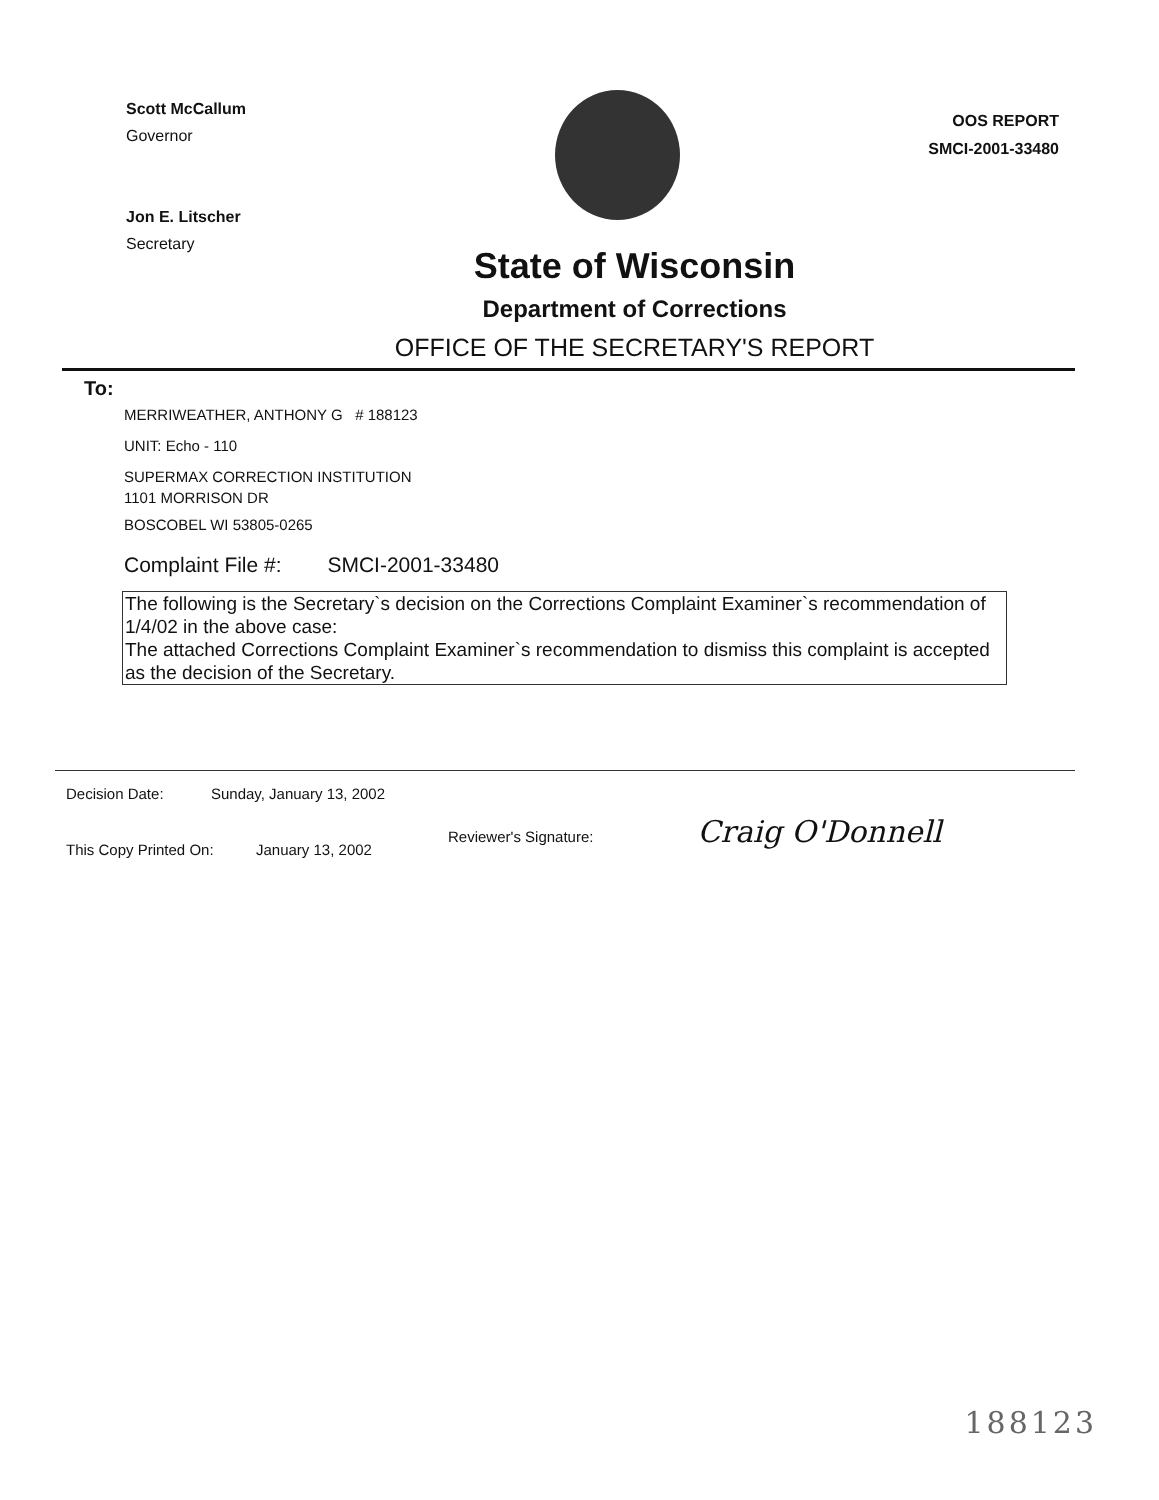Scott McCallum
Governor
Jon E. Litscher
Secretary
OOS REPORT
SMCI-2001-33480
State of Wisconsin
Department of Corrections
OFFICE OF THE SECRETARY'S REPORT
To:
MERRIWEATHER, ANTHONY G # 188123
UNIT: Echo - 110
SUPERMAX CORRECTION INSTITUTION
1101 MORRISON DR
BOSCOBEL WI 53805-0265
Complaint File #: SMCI-2001-33480
The following is the Secretary`s decision on the Corrections Complaint Examiner`s recommendation of 1/4/02 in the above case:
The attached Corrections Complaint Examiner`s recommendation to dismiss this complaint is accepted as the decision of the Secretary.
Decision Date: Sunday, January 13, 2002
Reviewer's Signature: Craig O'Donnell
This Copy Printed On: January 13, 2002
188123